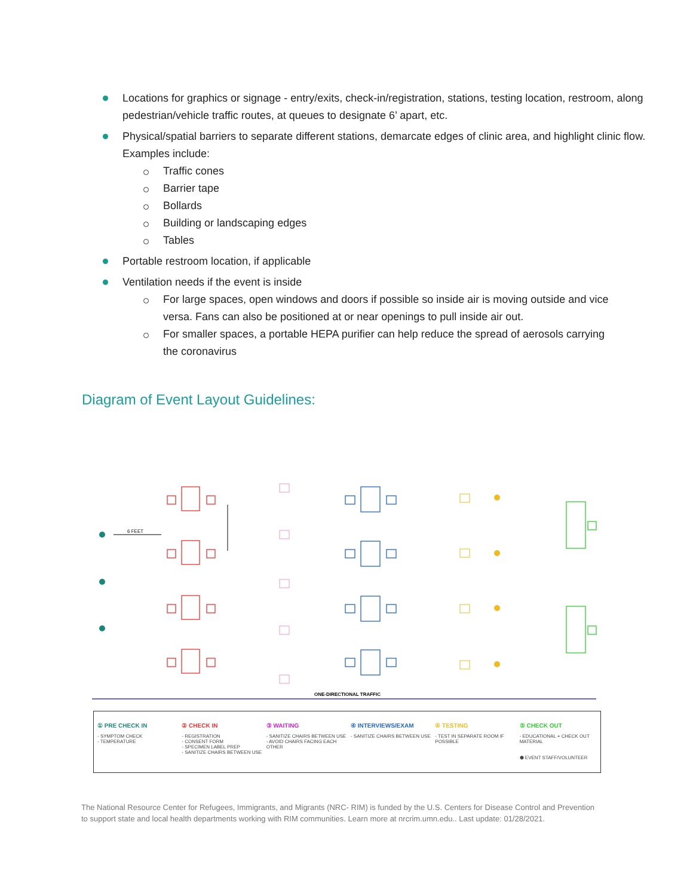Locations for graphics or signage - entry/exits, check-in/registration, stations, testing location, restroom, along pedestrian/vehicle traffic routes, at queues to designate 6’ apart, etc.
Physical/spatial barriers to separate different stations, demarcate edges of clinic area, and highlight clinic flow. Examples include:
Traffic cones
Barrier tape
Bollards
Building or landscaping edges
Tables
Portable restroom location, if applicable
Ventilation needs if the event is inside
For large spaces, open windows and doors if possible so inside air is moving outside and vice versa. Fans can also be positioned at or near openings to pull inside air out.
For smaller spaces, a portable HEPA purifier can help reduce the spread of aerosols carrying the coronavirus
Diagram of Event Layout Guidelines:
6 FEET
ONE-DIRECTIONAL TRAFFIC
① PRE CHECK IN
- SYMPTOM CHECK
- TEMPERATURE
② CHECK IN
- REGISTRATION
- CONSENT FORM
- SPECIMEN LABEL PREP
- SANITIZE CHAIRS BETWEEN USE
③ WAITING
- SANITIZE CHAIRS BETWEEN USE
- AVOID CHAIRS FACING EACH OTHER
④ INTERVIEWS/EXAM
- SANITIZE CHAIRS BETWEEN USE
④ TESTING
- TEST IN SEPARATE ROOM IF POSSIBLE
⑤ CHECK OUT
- EDUCATIONAL + CHECK OUT MATERIAL
⬢ EVENT STAFF/VOLUNTEER
The National Resource Center for Refugees, Immigrants, and Migrants (NRC- RIM) is funded by the U.S. Centers for Disease Control and Prevention to support state and local health departments working with RIM communities. Learn more at nrcrim.umn.edu.. Last update: 01/28/2021.